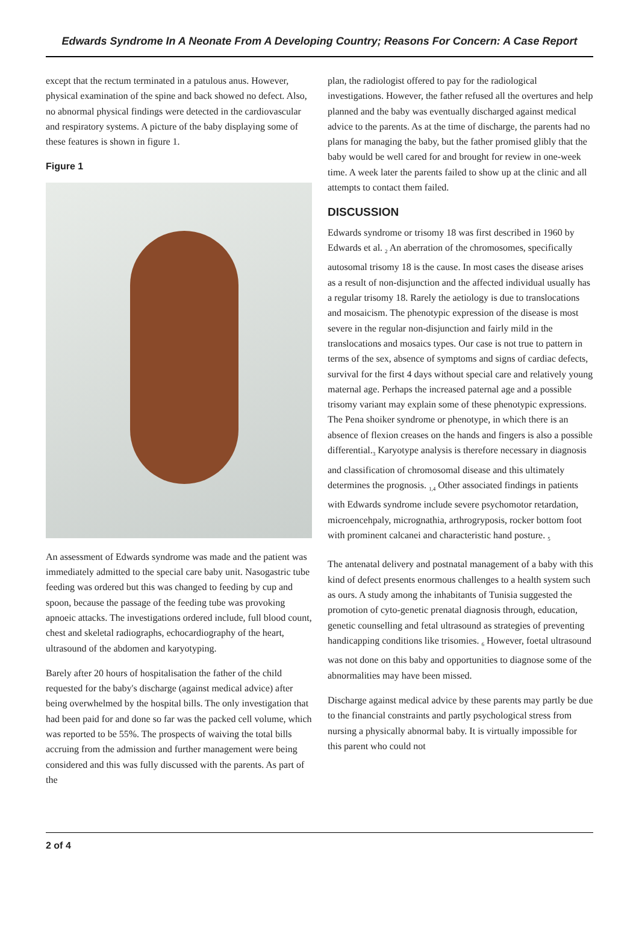Edwards Syndrome In A Neonate From A Developing Country; Reasons For Concern: A Case Report
except that the rectum terminated in a patulous anus. However, physical examination of the spine and back showed no defect. Also, no abnormal physical findings were detected in the cardiovascular and respiratory systems. A picture of the baby displaying some of these features is shown in figure 1.
Figure 1
An assessment of Edwards syndrome was made and the patient was immediately admitted to the special care baby unit. Nasogastric tube feeding was ordered but this was changed to feeding by cup and spoon, because the passage of the feeding tube was provoking apnoeic attacks. The investigations ordered include, full blood count, chest and skeletal radiographs, echocardiography of the heart, ultrasound of the abdomen and karyotyping.
Barely after 20 hours of hospitalisation the father of the child requested for the baby's discharge (against medical advice) after being overwhelmed by the hospital bills. The only investigation that had been paid for and done so far was the packed cell volume, which was reported to be 55%. The prospects of waiving the total bills accruing from the admission and further management were being considered and this was fully discussed with the parents. As part of the
plan, the radiologist offered to pay for the radiological investigations. However, the father refused all the overtures and help planned and the baby was eventually discharged against medical advice to the parents. As at the time of discharge, the parents had no plans for managing the baby, but the father promised glibly that the baby would be well cared for and brought for review in one-week time. A week later the parents failed to show up at the clinic and all attempts to contact them failed.
DISCUSSION
Edwards syndrome or trisomy 18 was first described in 1960 by Edwards et al. <sub>2</sub> An aberration of the chromosomes, specifically autosomal trisomy 18 is the cause. In most cases the disease arises as a result of non-disjunction and the affected individual usually has a regular trisomy 18. Rarely the aetiology is due to translocations and mosaicism. The phenotypic expression of the disease is most severe in the regular non-disjunction and fairly mild in the translocations and mosaics types. Our case is not true to pattern in terms of the sex, absence of symptoms and signs of cardiac defects, survival for the first 4 days without special care and relatively young maternal age. Perhaps the increased paternal age and a possible trisomy variant may explain some of these phenotypic expressions. The Pena shoiker syndrome or phenotype, in which there is an absence of flexion creases on the hands and fingers is also a possible differential.<sub>3</sub> Karyotype analysis is therefore necessary in diagnosis and classification of chromosomal disease and this ultimately determines the prognosis. <sub>1,4</sub> Other associated findings in patients with Edwards syndrome include severe psychomotor retardation, microencehpaly, micrognathia, arthrogryposis, rocker bottom foot with prominent calcanei and characteristic hand posture. <sub>5</sub>
The antenatal delivery and postnatal management of a baby with this kind of defect presents enormous challenges to a health system such as ours. A study among the inhabitants of Tunisia suggested the promotion of cyto-genetic prenatal diagnosis through, education, genetic counselling and fetal ultrasound as strategies of preventing handicapping conditions like trisomies. <sub>6</sub> However, foetal ultrasound was not done on this baby and opportunities to diagnose some of the abnormalities may have been missed.
Discharge against medical advice by these parents may partly be due to the financial constraints and partly psychological stress from nursing a physically abnormal baby. It is virtually impossible for this parent who could not
2 of 4